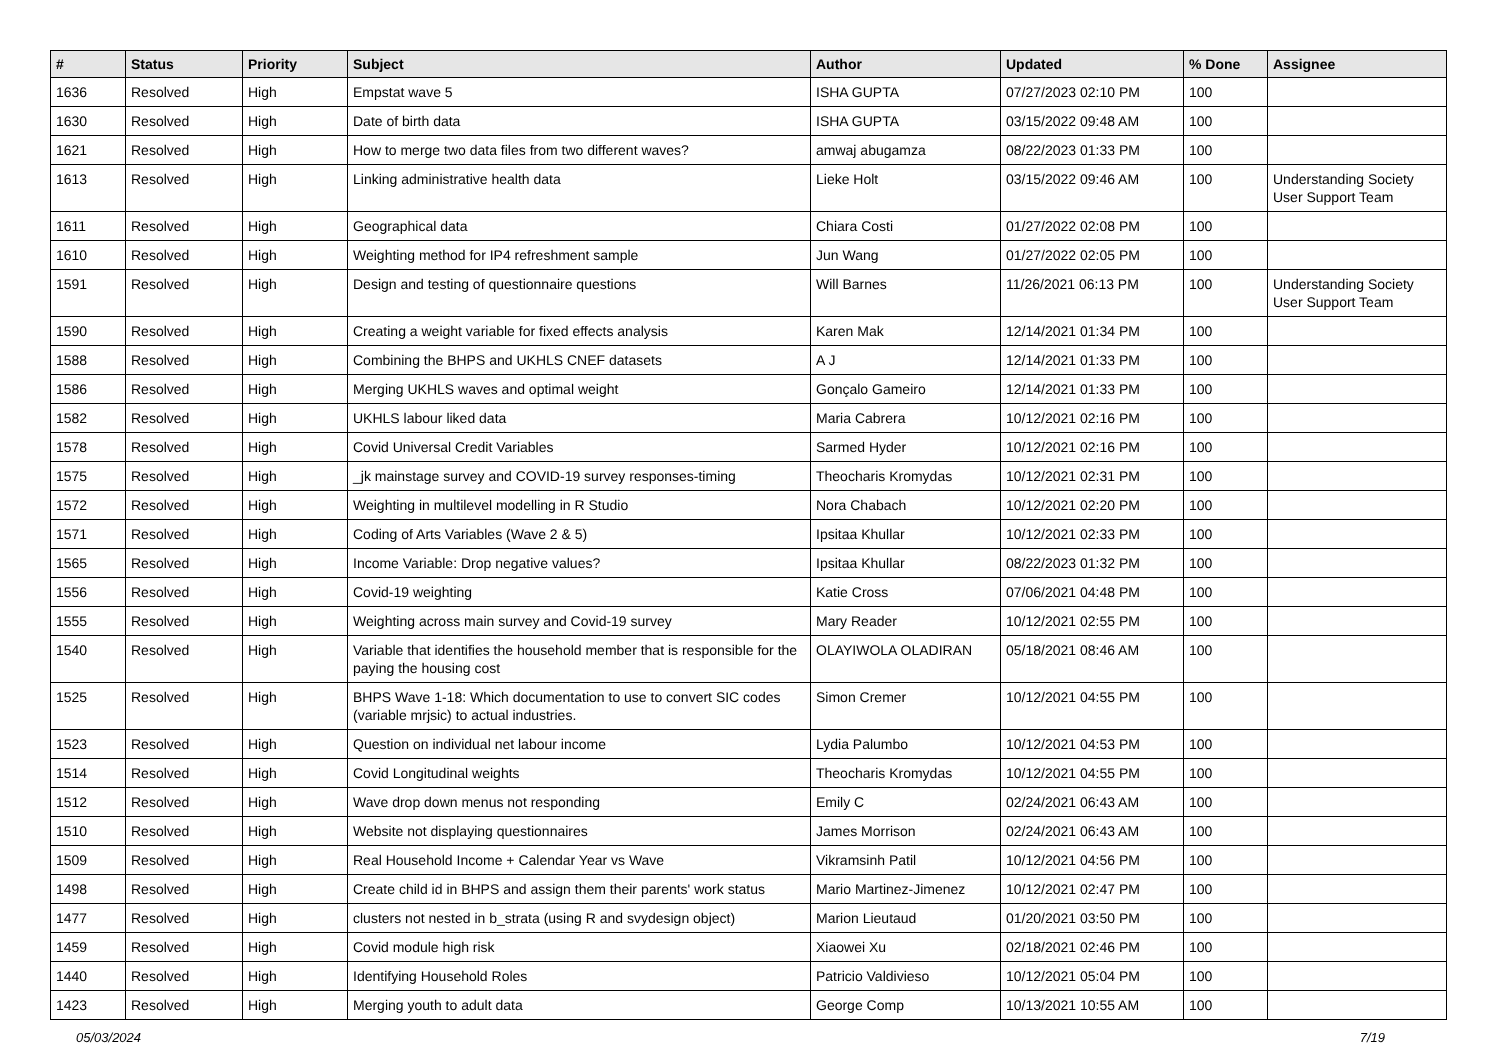| # | Status | Priority | Subject | Author | Updated | % Done | Assignee |
| --- | --- | --- | --- | --- | --- | --- | --- |
| 1636 | Resolved | High | Empstat wave 5 | ISHA GUPTA | 07/27/2023 02:10 PM | 100 | |
| 1630 | Resolved | High | Date of birth data | ISHA GUPTA | 03/15/2022 09:48 AM | 100 | |
| 1621 | Resolved | High | How to merge two data files from two different waves? | amwaj abugamza | 08/22/2023 01:33 PM | 100 | |
| 1613 | Resolved | High | Linking administrative health data | Lieke Holt | 03/15/2022 09:46 AM | 100 | Understanding Society User Support Team |
| 1611 | Resolved | High | Geographical data | Chiara Costi | 01/27/2022 02:08 PM | 100 | |
| 1610 | Resolved | High | Weighting method for IP4 refreshment sample | Jun Wang | 01/27/2022 02:05 PM | 100 | |
| 1591 | Resolved | High | Design and testing of questionnaire questions | Will Barnes | 11/26/2021 06:13 PM | 100 | Understanding Society User Support Team |
| 1590 | Resolved | High | Creating a weight variable for fixed effects analysis | Karen Mak | 12/14/2021 01:34 PM | 100 | |
| 1588 | Resolved | High | Combining the BHPS and UKHLS CNEF datasets | A J | 12/14/2021 01:33 PM | 100 | |
| 1586 | Resolved | High | Merging UKHLS waves and optimal weight | Gonçalo Gameiro | 12/14/2021 01:33 PM | 100 | |
| 1582 | Resolved | High | UKHLS labour liked data | Maria Cabrera | 10/12/2021 02:16 PM | 100 | |
| 1578 | Resolved | High | Covid Universal Credit Variables | Sarmed Hyder | 10/12/2021 02:16 PM | 100 | |
| 1575 | Resolved | High | _jk mainstage survey and COVID-19 survey responses-timing | Theocharis Kromydas | 10/12/2021 02:31 PM | 100 | |
| 1572 | Resolved | High | Weighting in multilevel modelling in R Studio | Nora Chabach | 10/12/2021 02:20 PM | 100 | |
| 1571 | Resolved | High | Coding of Arts Variables (Wave 2 & 5) | Ipsitaa Khullar | 10/12/2021 02:33 PM | 100 | |
| 1565 | Resolved | High | Income Variable: Drop negative values? | Ipsitaa Khullar | 08/22/2023 01:32 PM | 100 | |
| 1556 | Resolved | High | Covid-19 weighting | Katie Cross | 07/06/2021 04:48 PM | 100 | |
| 1555 | Resolved | High | Weighting across main survey and Covid-19 survey | Mary Reader | 10/12/2021 02:55 PM | 100 | |
| 1540 | Resolved | High | Variable that identifies the household member that is responsible for the paying the housing cost | OLAYIWOLA OLADIRAN | 05/18/2021 08:46 AM | 100 | |
| 1525 | Resolved | High | BHPS Wave 1-18: Which documentation to use to convert SIC codes (variable mrjsic) to actual industries. | Simon Cremer | 10/12/2021 04:55 PM | 100 | |
| 1523 | Resolved | High | Question on individual net labour income | Lydia Palumbo | 10/12/2021 04:53 PM | 100 | |
| 1514 | Resolved | High | Covid Longitudinal weights | Theocharis Kromydas | 10/12/2021 04:55 PM | 100 | |
| 1512 | Resolved | High | Wave drop down menus not responding | Emily C | 02/24/2021 06:43 AM | 100 | |
| 1510 | Resolved | High | Website not displaying questionnaires | James Morrison | 02/24/2021 06:43 AM | 100 | |
| 1509 | Resolved | High | Real Household Income + Calendar Year vs Wave | Vikramsinh Patil | 10/12/2021 04:56 PM | 100 | |
| 1498 | Resolved | High | Create child id in BHPS and assign them their parents' work status | Mario Martinez-Jimenez | 10/12/2021 02:47 PM | 100 | |
| 1477 | Resolved | High | clusters not nested in b_strata (using R and svydesign object) | Marion Lieutaud | 01/20/2021 03:50 PM | 100 | |
| 1459 | Resolved | High | Covid module high risk | Xiaowei Xu | 02/18/2021 02:46 PM | 100 | |
| 1440 | Resolved | High | Identifying Household Roles | Patricio Valdivieso | 10/12/2021 05:04 PM | 100 | |
| 1423 | Resolved | High | Merging youth to adult data | George Comp | 10/13/2021 10:55 AM | 100 | |
05/03/2024 7/19